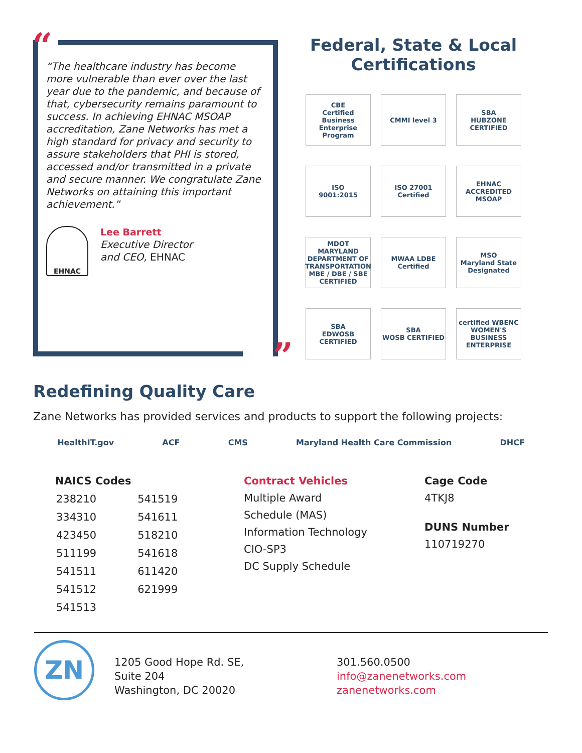“
“The healthcare industry has become more vulnerable than ever over the last year due to the pandemic, and because of that, cybersecurity remains paramount to success. In achieving EHNAC MSOAP accreditation, Zane Networks has met a high standard for privacy and security to assure stakeholders that PHI is stored, accessed and/or transmitted in a private and secure manner. We congratulate Zane Networks on attaining this important achievement.”
EHNAC
Lee Barrett
Executive Director
and CEO, EHNAC
”
Federal, State & Local Certifications
CBE
Certified Business Enterprise Program
CMMI level 3
SBA
HUBZONE CERTIFIED
ISO
9001:2015
ISO 27001
Certified
EHNAC
ACCREDITED MSOAP
MDOT
MARYLAND DEPARTMENT OF TRANSPORTATION
MBE / DBE / SBE CERTIFIED
MWAA LDBE Certified
MSO
Maryland State Designated
SBA
EDWOSB CERTIFIED
SBA
WOSB CERTIFIED
certified WBENC
WOMEN'S BUSINESS ENTERPRISE
Redefining Quality Care
Zane Networks has provided services and products to support the following projects:
HealthIT.gov ACF CMS Maryland Health Care Commission DHCF
NAICS Codes
| 238210 | 541519 |
| 334310 | 541611 |
| 423450 | 518210 |
| 511199 | 541618 |
| 541511 | 611420 |
| 541512 | 621999 |
| 541513 | |
Contract Vehicles
Multiple Award
Schedule (MAS)
Information Technology
CIO-SP3
DC Supply Schedule
Cage Code
4TKJ8
DUNS Number
110719270
ZN
1205 Good Hope Rd. SE,
Suite 204
Washington, DC 20020
301.560.0500
info@zanenetworks.com
zanenetworks.com